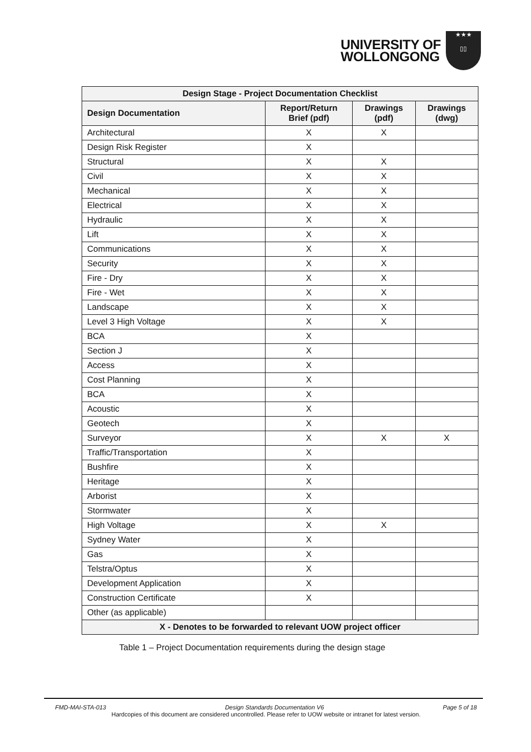UNIVERSITY OF
WOLLONGONG
★★★
▯▯
| Design Stage - Project Documentation Checklist | | | |
| --- | --- | --- | --- |
| Design Documentation | Report/Return Brief (pdf) | Drawings (pdf) | Drawings (dwg) |
| Architectural | X | X | |
| Design Risk Register | X | | |
| Structural | X | X | |
| Civil | X | X | |
| Mechanical | X | X | |
| Electrical | X | X | |
| Hydraulic | X | X | |
| Lift | X | X | |
| Communications | X | X | |
| Security | X | X | |
| Fire - Dry | X | X | |
| Fire - Wet | X | X | |
| Landscape | X | X | |
| Level 3 High Voltage | X | X | |
| BCA | X | | |
| Section J | X | | |
| Access | X | | |
| Cost Planning | X | | |
| BCA | X | | |
| Acoustic | X | | |
| Geotech | X | | |
| Surveyor | X | X | X |
| Traffic/Transportation | X | | |
| Bushfire | X | | |
| Heritage | X | | |
| Arborist | X | | |
| Stormwater | X | | |
| High Voltage | X | X | |
| Sydney Water | X | | |
| Gas | X | | |
| Telstra/Optus | X | | |
| Development Application | X | | |
| Construction Certificate | X | | |
| Other (as applicable) | | | |
| X - Denotes to be forwarded to relevant UOW project officer | | | |
Table 1 – Project Documentation requirements during the design stage
FMD-MAI-STA-013 Design Standards Documentation V6 Page 5 of 18
Hardcopies of this document are considered uncontrolled. Please refer to UOW website or intranet for latest version.